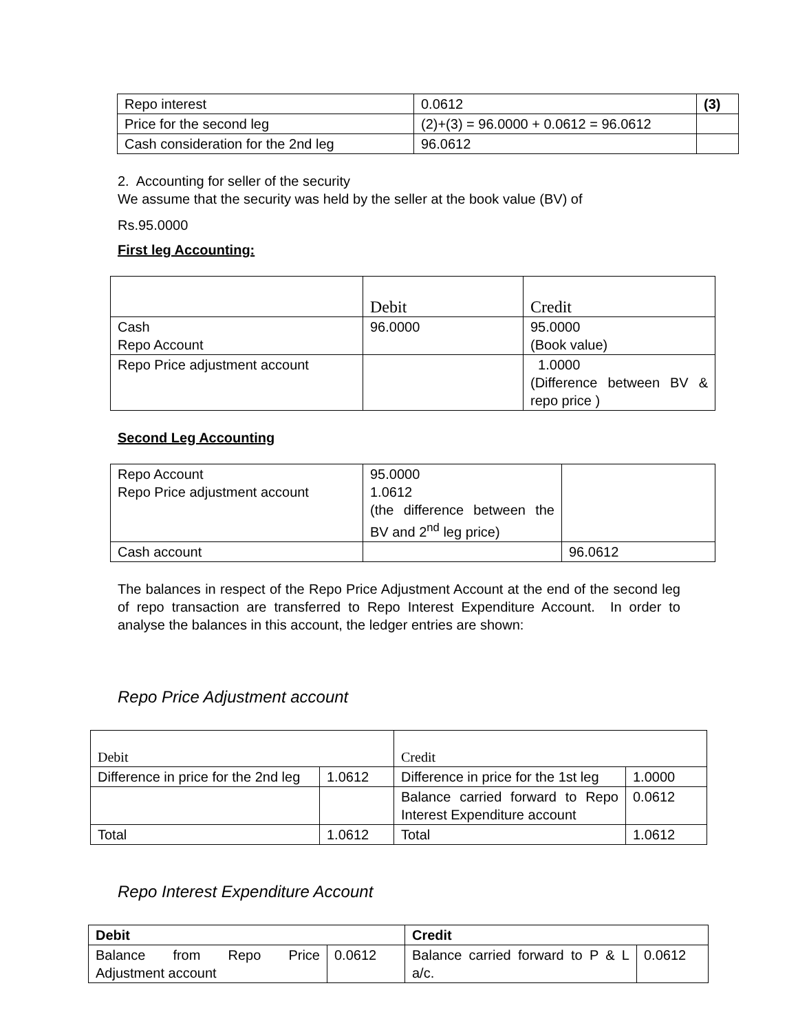| Repo interest | 0.0612 | (3) |
| Price for the second leg | (2)+(3) = 96.0000 + 0.0612 = 96.0612 | |
| Cash consideration for the 2nd leg | 96.0612 | |
2. Accounting for seller of the security
We assume that the security was held by the seller at the book value (BV) of
Rs.95.0000
First leg Accounting:
| | Debit | Credit |
| Cash Repo Account | 96.0000 | 95.0000 (Book value) |
| Repo Price adjustment account | | 1.0000 (Difference between BV & repo price ) |
Second Leg Accounting
| Repo Account Repo Price adjustment account | 95.0000 1.0612 (the difference between the BV and 2<sup>nd</sup> leg price) | |
| Cash account | | 96.0612 |
The balances in respect of the Repo Price Adjustment Account at the end of the second leg of repo transaction are transferred to Repo Interest Expenditure Account. In order to analyse the balances in this account, the ledger entries are shown:
Repo Price Adjustment account
| Debit | | Credit | |
| Difference in price for the 2nd leg | 1.0612 | Difference in price for the 1st leg | 1.0000 |
| | | Balance carried forward to Repo Interest Expenditure account | 0.0612 |
| Total | 1.0612 | Total | 1.0612 |
Repo Interest Expenditure Account
| Debit | | Credit | |
| Balance from Repo Price Adjustment account | 0.0612 | Balance carried forward to P & L a/c. | 0.0612 |